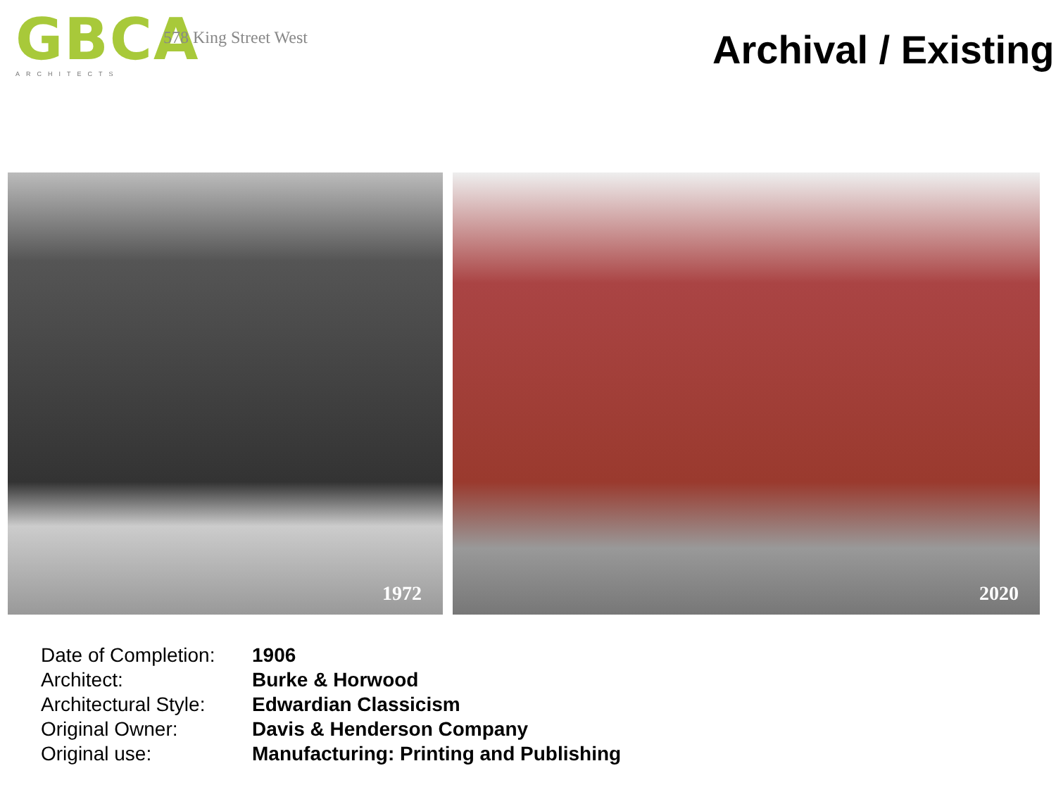GBCA
ARCHITECTS
578 King Street West
Archival / Existing
1972
2020
| Date of Completion: | 1906 |
| Architect: | Burke & Horwood |
| Architectural Style: | Edwardian Classicism |
| Original Owner: | Davis & Henderson Company |
| Original use: | Manufacturing: Printing and Publishing |